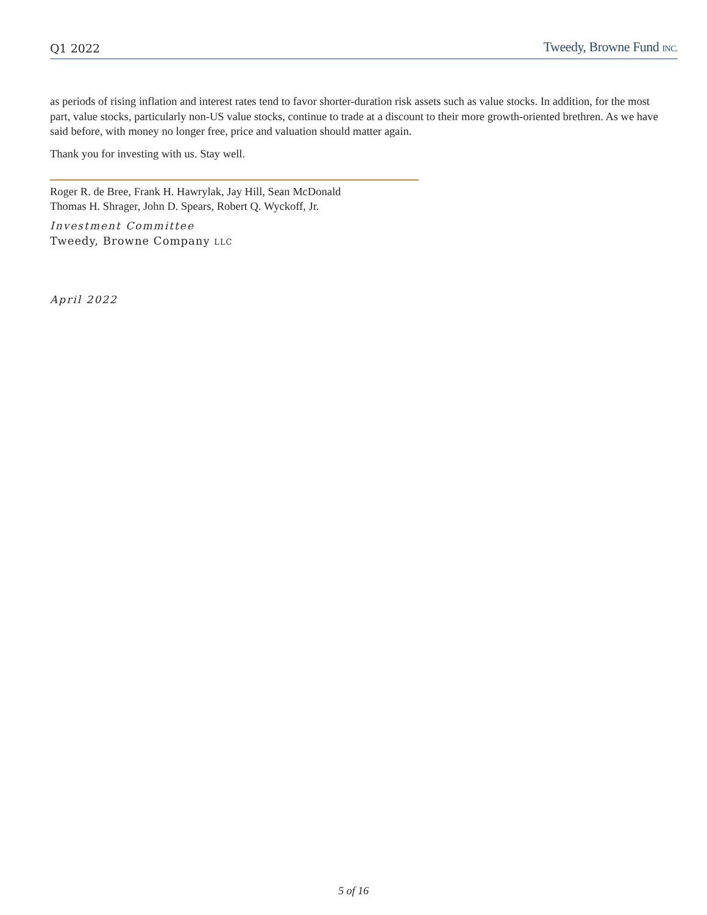Q1 2022 Tweedy, Browne Fund INC.
as periods of rising inflation and interest rates tend to favor shorter-duration risk assets such as value stocks. In addition, for the most part, value stocks, particularly non-US value stocks, continue to trade at a discount to their more growth-oriented brethren. As we have said before, with money no longer free, price and valuation should matter again.
Thank you for investing with us. Stay well.
Roger R. de Bree, Frank H. Hawrylak, Jay Hill, Sean McDonald
Thomas H. Shrager, John D. Spears, Robert Q. Wyckoff, Jr.
Investment Committee
Tweedy, Browne Company LLC
April 2022
5 of 16